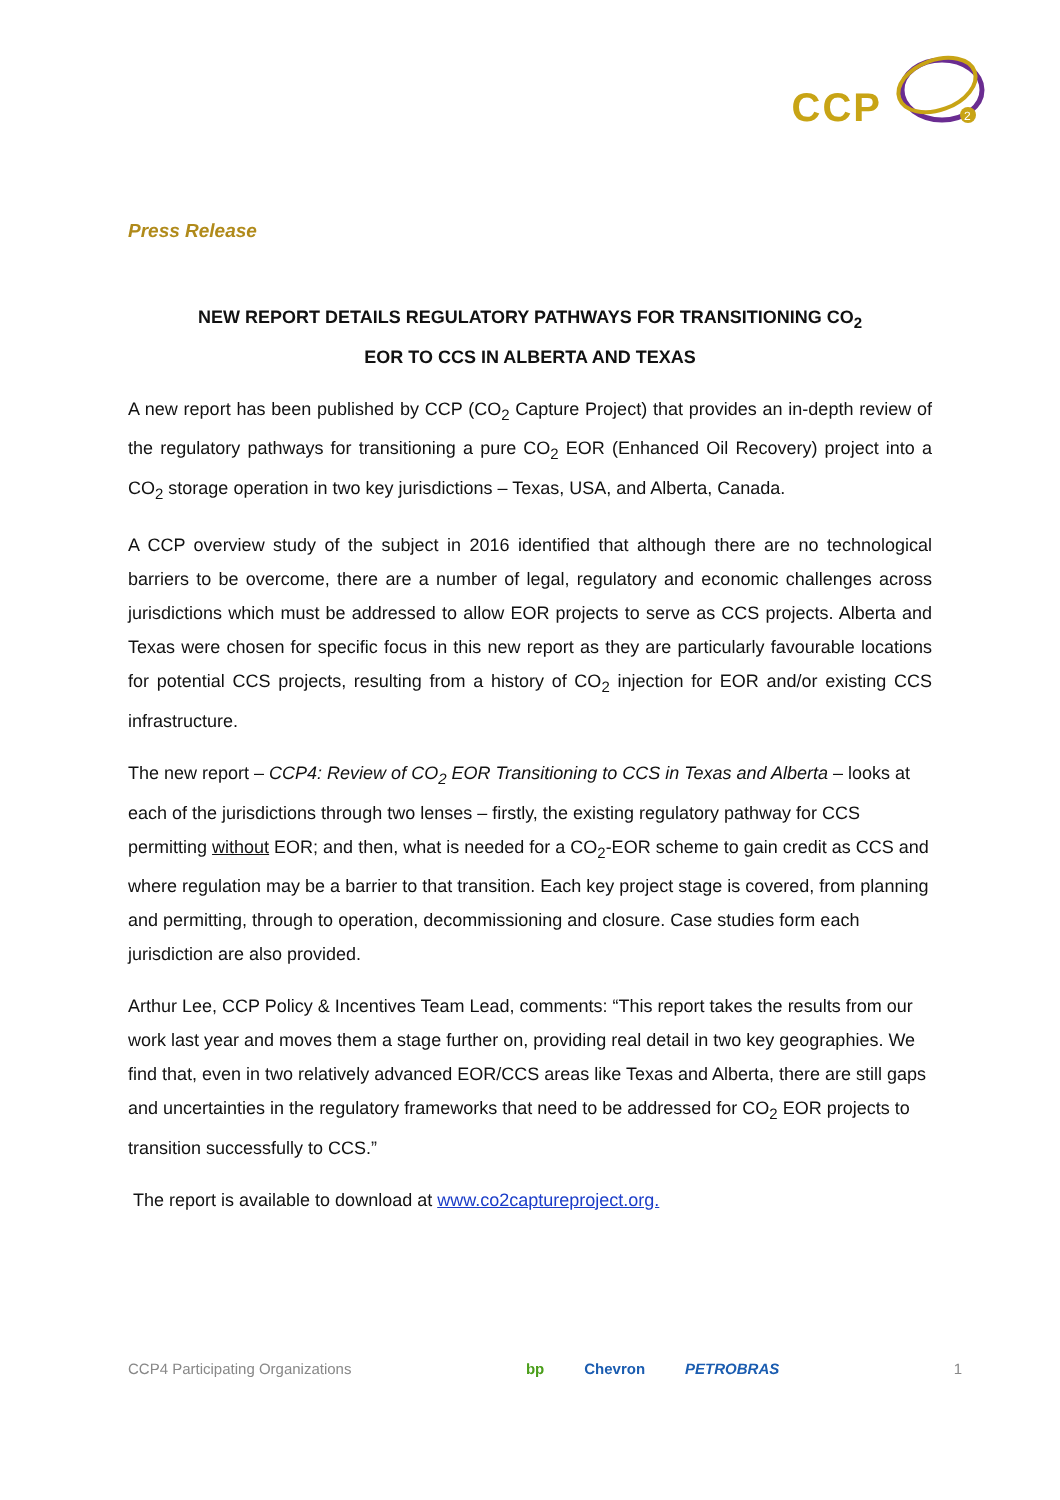CCP
2
Press Release
NEW REPORT DETAILS REGULATORY PATHWAYS FOR TRANSITIONING CO<sub>2</sub>
EOR TO CCS IN ALBERTA AND TEXAS
A new report has been published by CCP (CO<sub>2</sub> Capture Project) that provides an in-depth review of the regulatory pathways for transitioning a pure CO<sub>2</sub> EOR (Enhanced Oil Recovery) project into a CO<sub>2</sub> storage operation in two key jurisdictions – Texas, USA, and Alberta, Canada.
A CCP overview study of the subject in 2016 identified that although there are no technological barriers to be overcome, there are a number of legal, regulatory and economic challenges across jurisdictions which must be addressed to allow EOR projects to serve as CCS projects. Alberta and Texas were chosen for specific focus in this new report as they are particularly favourable locations for potential CCS projects, resulting from a history of CO<sub>2</sub> injection for EOR and/or existing CCS infrastructure.
The new report – CCP4: Review of CO<sub>2</sub> EOR Transitioning to CCS in Texas and Alberta – looks at each of the jurisdictions through two lenses – firstly, the existing regulatory pathway for CCS permitting without EOR; and then, what is needed for a CO<sub>2</sub>-EOR scheme to gain credit as CCS and where regulation may be a barrier to that transition. Each key project stage is covered, from planning and permitting, through to operation, decommissioning and closure. Case studies form each jurisdiction are also provided.
Arthur Lee, CCP Policy & Incentives Team Lead, comments: “This report takes the results from our work last year and moves them a stage further on, providing real detail in two key geographies. We find that, even in two relatively advanced EOR/CCS areas like Texas and Alberta, there are still gaps and uncertainties in the regulatory frameworks that need to be addressed for CO<sub>2</sub> EOR projects to transition successfully to CCS.”
The report is available to download at www.co2captureproject.org.
CCP4 Participating Organizations
bp Chevron PETROBRAS 1